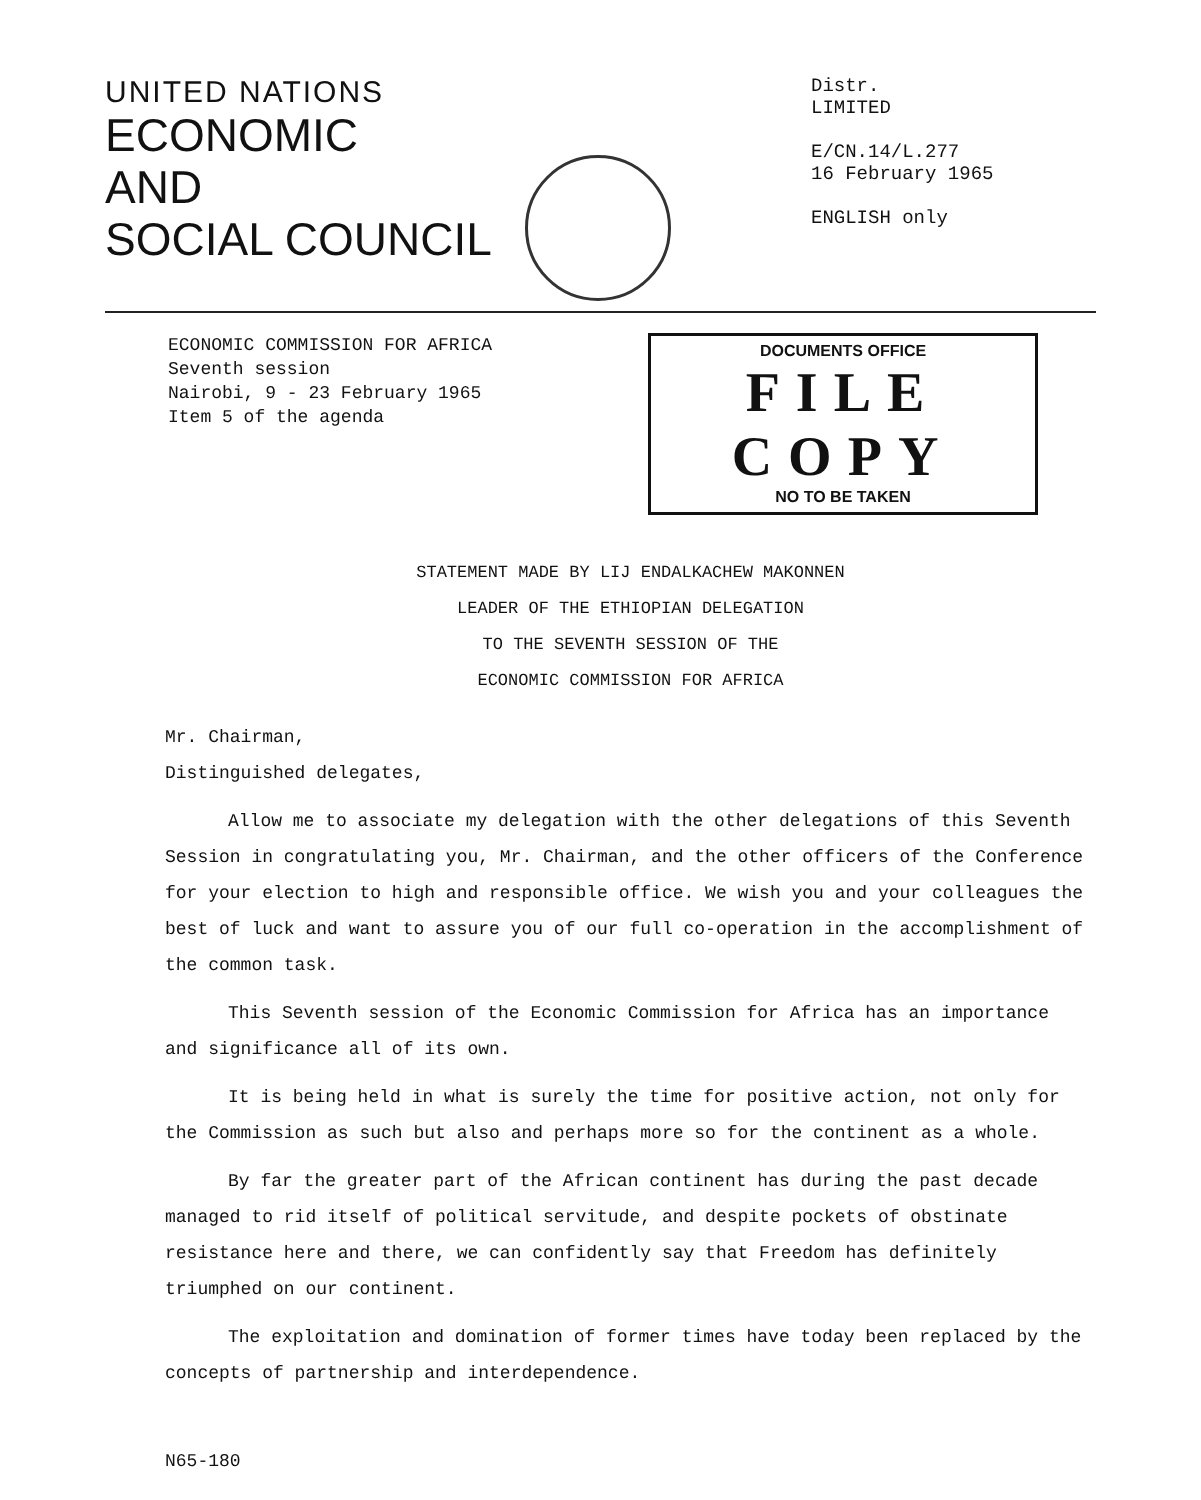UNITED NATIONS
ECONOMIC
AND
SOCIAL COUNCIL
Distr.
LIMITED
E/CN.14/L.277
16 February 1965
ENGLISH only
ECONOMIC COMMISSION FOR AFRICA
Seventh session
Nairobi, 9 - 23 February 1965
Item 5 of the agenda
DOCUMENTS OFFICE
FILE COPY
NO TO BE TAKEN
STATEMENT MADE BY LIJ ENDALKACHEW MAKONNEN
LEADER OF THE ETHIOPIAN DELEGATION
TO THE SEVENTH SESSION OF THE
ECONOMIC COMMISSION FOR AFRICA
Mr. Chairman,
Distinguished delegates,
Allow me to associate my delegation with the other delegations of this Seventh Session in congratulating you, Mr. Chairman, and the other officers of the Conference for your election to high and responsible office. We wish you and your colleagues the best of luck and want to assure you of our full co-operation in the accomplishment of the common task.
This Seventh session of the Economic Commission for Africa has an importance and significance all of its own.
It is being held in what is surely the time for positive action, not only for the Commission as such but also and perhaps more so for the continent as a whole.
By far the greater part of the African continent has during the past decade managed to rid itself of political servitude, and despite pockets of obstinate resistance here and there, we can confidently say that Freedom has definitely triumphed on our continent.
The exploitation and domination of former times have today been replaced by the concepts of partnership and interdependence.
N65-180